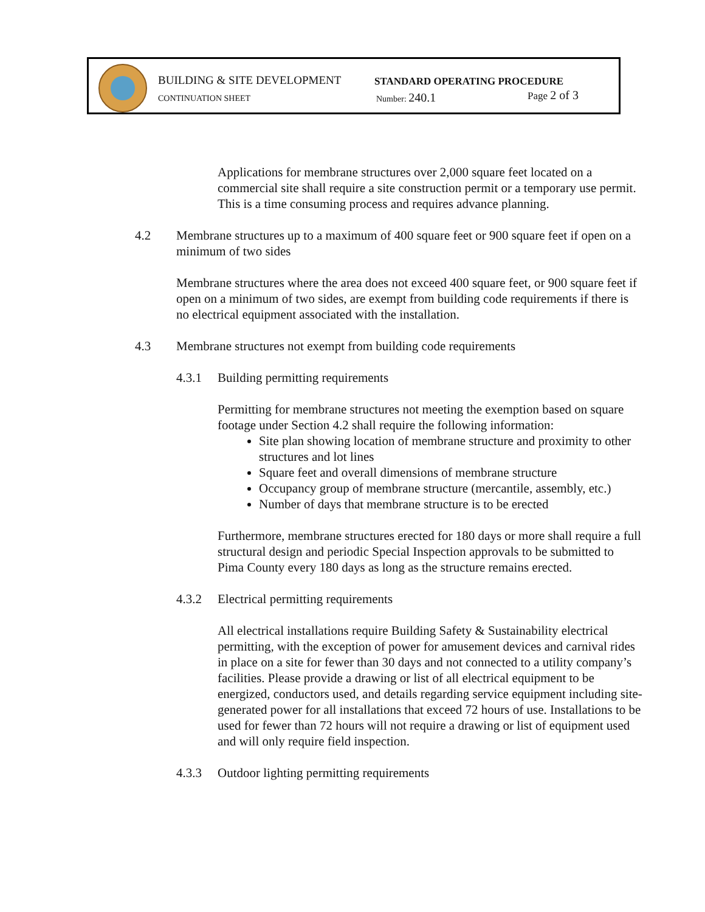BUILDING & SITE DEVELOPMENT STANDARD OPERATING PROCEDURE
CONTINUATION SHEET Number: 240.1 Page 2 of 3
Applications for membrane structures over 2,000 square feet located on a commercial site shall require a site construction permit or a temporary use permit. This is a time consuming process and requires advance planning.
4.2 Membrane structures up to a maximum of 400 square feet or 900 square feet if open on a minimum of two sides
Membrane structures where the area does not exceed 400 square feet, or 900 square feet if open on a minimum of two sides, are exempt from building code requirements if there is no electrical equipment associated with the installation.
4.3 Membrane structures not exempt from building code requirements
4.3.1 Building permitting requirements
Permitting for membrane structures not meeting the exemption based on square footage under Section 4.2 shall require the following information:
Site plan showing location of membrane structure and proximity to other structures and lot lines
Square feet and overall dimensions of membrane structure
Occupancy group of membrane structure (mercantile, assembly, etc.)
Number of days that membrane structure is to be erected
Furthermore, membrane structures erected for 180 days or more shall require a full structural design and periodic Special Inspection approvals to be submitted to Pima County every 180 days as long as the structure remains erected.
4.3.2 Electrical permitting requirements
All electrical installations require Building Safety & Sustainability electrical permitting, with the exception of power for amusement devices and carnival rides in place on a site for fewer than 30 days and not connected to a utility company’s facilities. Please provide a drawing or list of all electrical equipment to be energized, conductors used, and details regarding service equipment including site-generated power for all installations that exceed 72 hours of use. Installations to be used for fewer than 72 hours will not require a drawing or list of equipment used and will only require field inspection.
4.3.3 Outdoor lighting permitting requirements